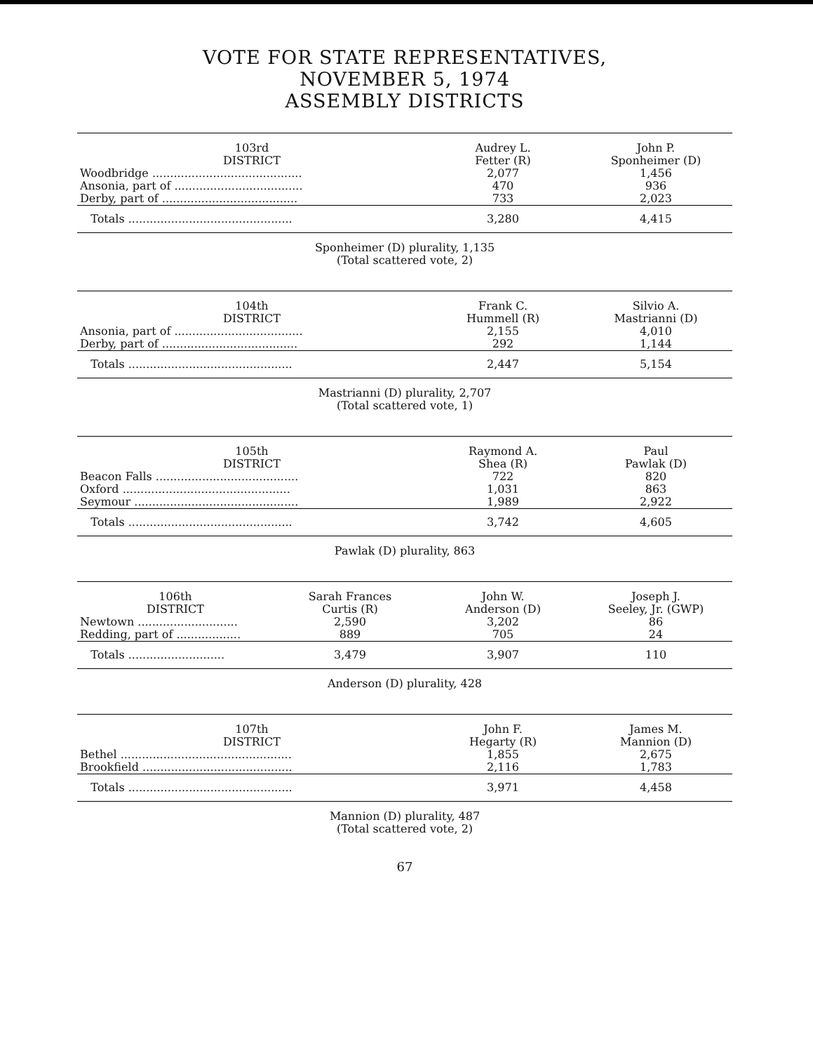VOTE FOR STATE REPRESENTATIVES,
NOVEMBER 5, 1974
ASSEMBLY DISTRICTS
| 103rd DISTRICT | Audrey L. Fetter (R) | John P. Sponheimer (D) |
| --- | --- | --- |
| Woodbridge .......................................... | 2,077 | 1,456 |
| Ansonia, part of .................................... | 470 | 936 |
| Derby, part of ...................................... | 733 | 2,023 |
| Totals .............................................. | 3,280 | 4,415 |
Sponheimer (D) plurality, 1,135
(Total scattered vote, 2)
| 104th DISTRICT | Frank C. Hummell (R) | Silvio A. Mastrianni (D) |
| --- | --- | --- |
| Ansonia, part of .................................... | 2,155 | 4,010 |
| Derby, part of ...................................... | 292 | 1,144 |
| Totals .............................................. | 2,447 | 5,154 |
Mastrianni (D) plurality, 2,707
(Total scattered vote, 1)
| 105th DISTRICT | Raymond A. Shea (R) | Paul Pawlak (D) |
| --- | --- | --- |
| Beacon Falls ........................................ | 722 | 820 |
| Oxford ............................................... | 1,031 | 863 |
| Seymour .............................................. | 1,989 | 2,922 |
| Totals .............................................. | 3,742 | 4,605 |
Pawlak (D) plurality, 863
| 106th DISTRICT | Sarah Frances Curtis (R) | John W. Anderson (D) | Joseph J. Seeley, Jr. (GWP) |
| --- | --- | --- | --- |
| Newtown ............................ | 2,590 | 3,202 | 86 |
| Redding, part of .................. | 889 | 705 | 24 |
| Totals ........................... | 3,479 | 3,907 | 110 |
Anderson (D) plurality, 428
| 107th DISTRICT | John F. Hegarty (R) | James M. Mannion (D) |
| --- | --- | --- |
| Bethel ................................................ | 1,855 | 2,675 |
| Brookfield .......................................... | 2,116 | 1,783 |
| Totals .............................................. | 3,971 | 4,458 |
Mannion (D) plurality, 487
(Total scattered vote, 2)
67